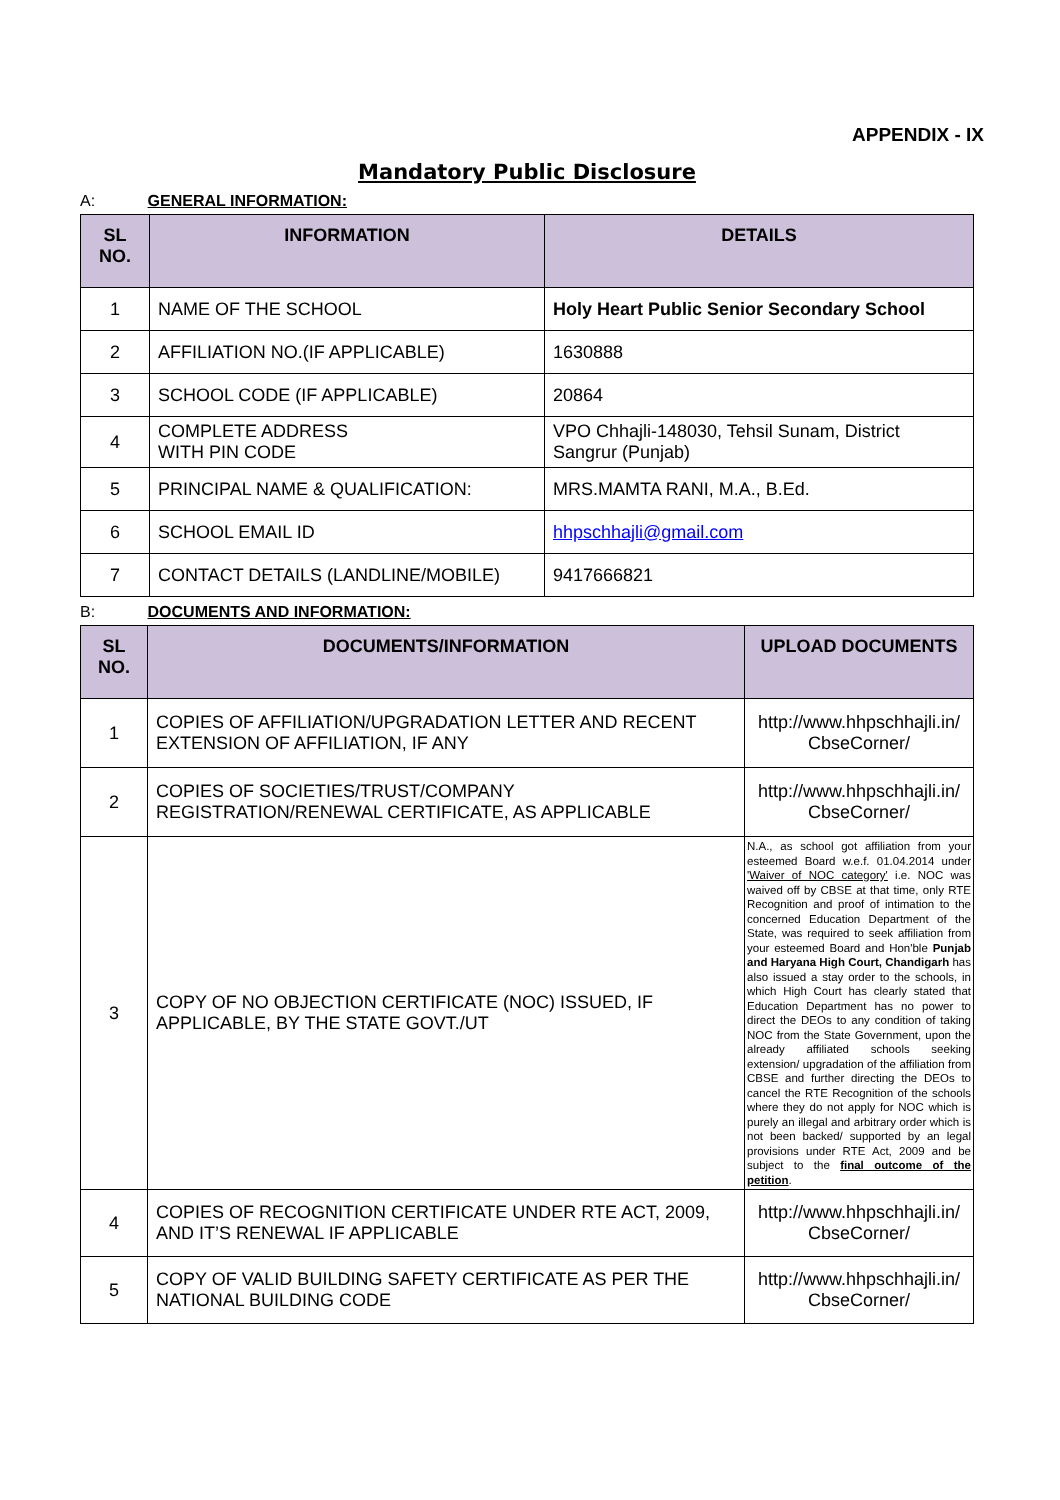APPENDIX - IX
Mandatory Public Disclosure
A: GENERAL INFORMATION:
| SL NO. | INFORMATION | DETAILS |
| --- | --- | --- |
| 1 | NAME OF THE SCHOOL | Holy Heart Public Senior Secondary School |
| 2 | AFFILIATION NO.(IF APPLICABLE) | 1630888 |
| 3 | SCHOOL CODE (IF APPLICABLE) | 20864 |
| 4 | COMPLETE ADDRESS WITH PIN CODE | VPO Chhajli-148030, Tehsil Sunam, District Sangrur (Punjab) |
| 5 | PRINCIPAL NAME & QUALIFICATION: | MRS.MAMTA RANI, M.A., B.Ed. |
| 6 | SCHOOL EMAIL ID | hhpschhajli@gmail.com |
| 7 | CONTACT DETAILS (LANDLINE/MOBILE) | 9417666821 |
B: DOCUMENTS AND INFORMATION:
| SL NO. | DOCUMENTS/INFORMATION | UPLOAD DOCUMENTS |
| --- | --- | --- |
| 1 | COPIES OF AFFILIATION/UPGRADATION LETTER AND RECENT EXTENSION OF AFFILIATION, IF ANY | http://www.hhpschhajli.in/ CbseCorner/ |
| 2 | COPIES OF SOCIETIES/TRUST/COMPANY REGISTRATION/RENEWAL CERTIFICATE, AS APPLICABLE | http://www.hhpschhajli.in/ CbseCorner/ |
| 3 | COPY OF NO OBJECTION CERTIFICATE (NOC) ISSUED, IF APPLICABLE, BY THE STATE GOVT./UT | N.A., as school got affiliation from your esteemed Board w.e.f. 01.04.2014 under 'Waiver of NOC category' i.e. NOC was waived off by CBSE at that time, only RTE Recognition and proof of intimation to the concerned Education Department of the State, was required to seek affiliation from your esteemed Board and Hon'ble Punjab and Haryana High Court, Chandigarh has also issued a stay order to the schools, in which High Court has clearly stated that Education Department has no power to direct the DEOs to any condition of taking NOC from the State Government, upon the already affiliated schools seeking extension/ upgradation of the affiliation from CBSE and further directing the DEOs to cancel the RTE Recognition of the schools where they do not apply for NOC which is purely an illegal and arbitrary order which is not been backed/ supported by an legal provisions under RTE Act, 2009 and be subject to the final outcome of the petition . |
| 4 | COPIES OF RECOGNITION CERTIFICATE UNDER RTE ACT, 2009, AND IT’S RENEWAL IF APPLICABLE | http://www.hhpschhajli.in/ CbseCorner/ |
| 5 | COPY OF VALID BUILDING SAFETY CERTIFICATE AS PER THE NATIONAL BUILDING CODE | http://www.hhpschhajli.in/ CbseCorner/ |